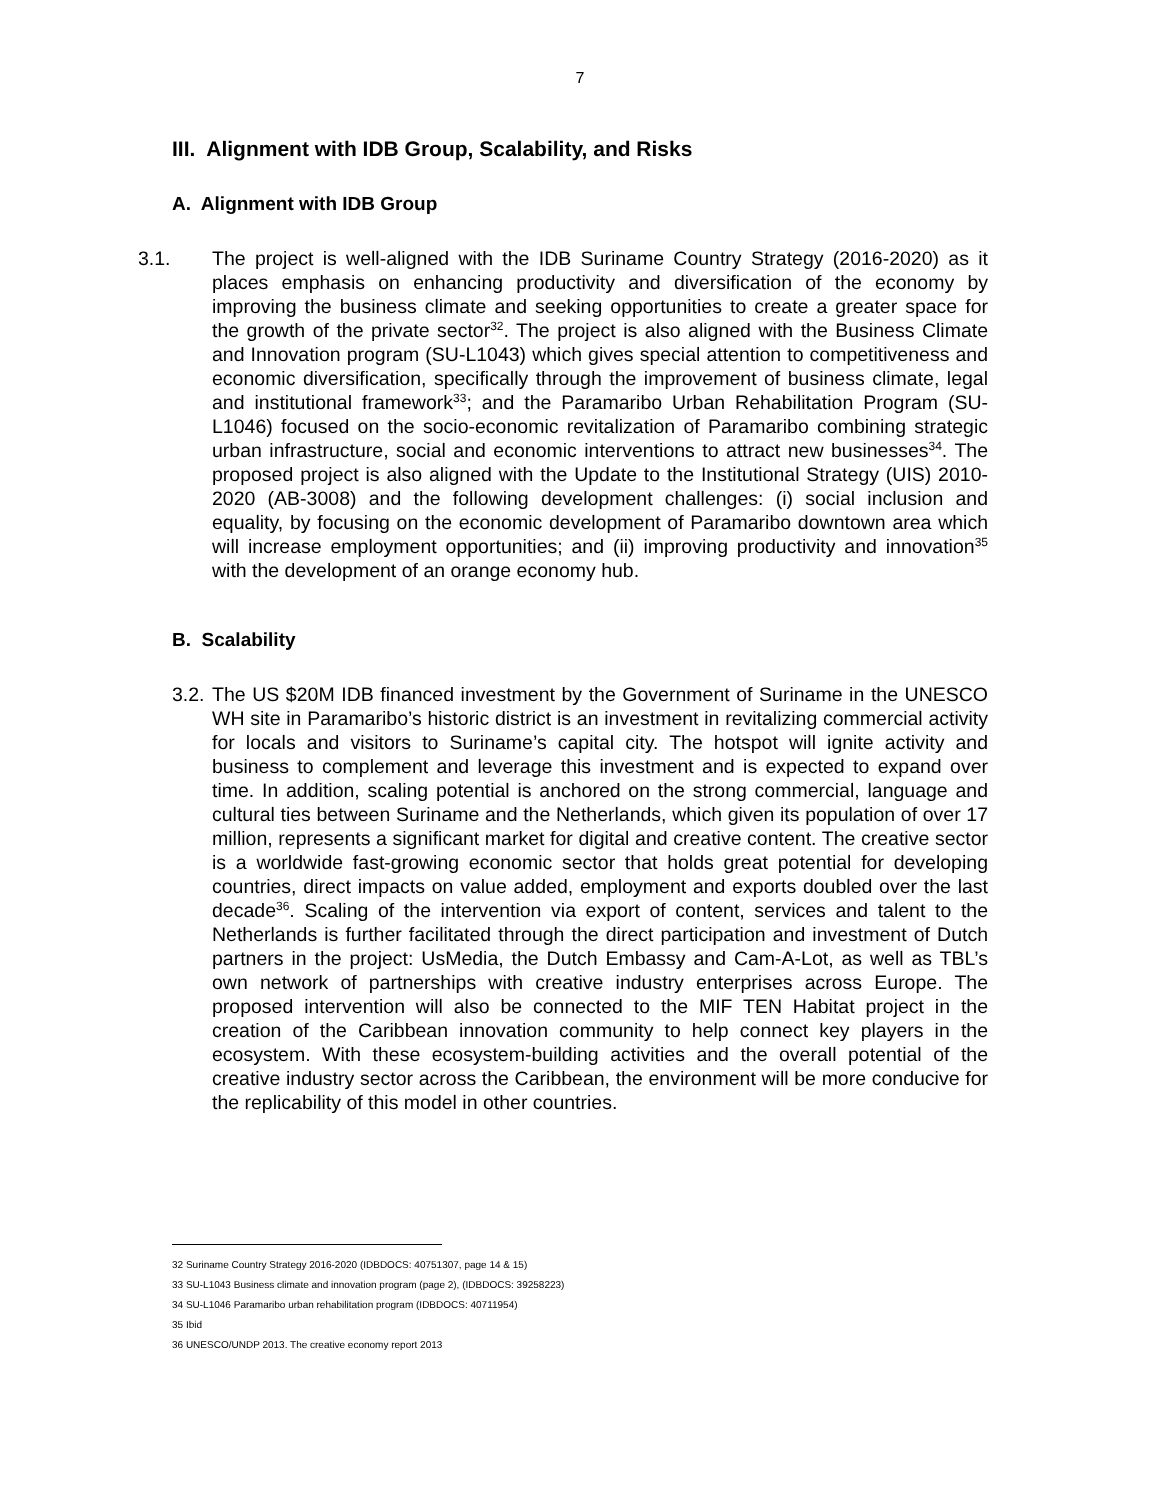7
III. Alignment with IDB Group, Scalability, and Risks
A. Alignment with IDB Group
3.1.
The project is well-aligned with the IDB Suriname Country Strategy (2016-2020) as it places emphasis on enhancing productivity and diversification of the economy by improving the business climate and seeking opportunities to create a greater space for the growth of the private sector<sup>32</sup>. The project is also aligned with the Business Climate and Innovation program (SU-L1043) which gives special attention to competitiveness and economic diversification, specifically through the improvement of business climate, legal and institutional framework<sup>33</sup>; and the Paramaribo Urban Rehabilitation Program (SU-L1046) focused on the socio-economic revitalization of Paramaribo combining strategic urban infrastructure, social and economic interventions to attract new businesses<sup>34</sup>. The proposed project is also aligned with the Update to the Institutional Strategy (UIS) 2010-2020 (AB-3008) and the following development challenges: (i) social inclusion and equality, by focusing on the economic development of Paramaribo downtown area which will increase employment opportunities; and (ii) improving productivity and innovation<sup>35</sup> with the development of an orange economy hub.
B. Scalability
3.2.
The US $20M IDB financed investment by the Government of Suriname in the UNESCO WH site in Paramaribo’s historic district is an investment in revitalizing commercial activity for locals and visitors to Suriname’s capital city. The hotspot will ignite activity and business to complement and leverage this investment and is expected to expand over time. In addition, scaling potential is anchored on the strong commercial, language and cultural ties between Suriname and the Netherlands, which given its population of over 17 million, represents a significant market for digital and creative content. The creative sector is a worldwide fast-growing economic sector that holds great potential for developing countries, direct impacts on value added, employment and exports doubled over the last decade<sup>36</sup>. Scaling of the intervention via export of content, services and talent to the Netherlands is further facilitated through the direct participation and investment of Dutch partners in the project: UsMedia, the Dutch Embassy and Cam-A-Lot, as well as TBL’s own network of partnerships with creative industry enterprises across Europe. The proposed intervention will also be connected to the MIF TEN Habitat project in the creation of the Caribbean innovation community to help connect key players in the ecosystem. With these ecosystem-building activities and the overall potential of the creative industry sector across the Caribbean, the environment will be more conducive for the replicability of this model in other countries.
32 Suriname Country Strategy 2016-2020 (IDBDOCS: 40751307, page 14 & 15)
33 SU-L1043 Business climate and innovation program (page 2), (IDBDOCS: 39258223)
34 SU-L1046 Paramaribo urban rehabilitation program (IDBDOCS: 40711954)
35 Ibid
36 UNESCO/UNDP 2013. The creative economy report 2013